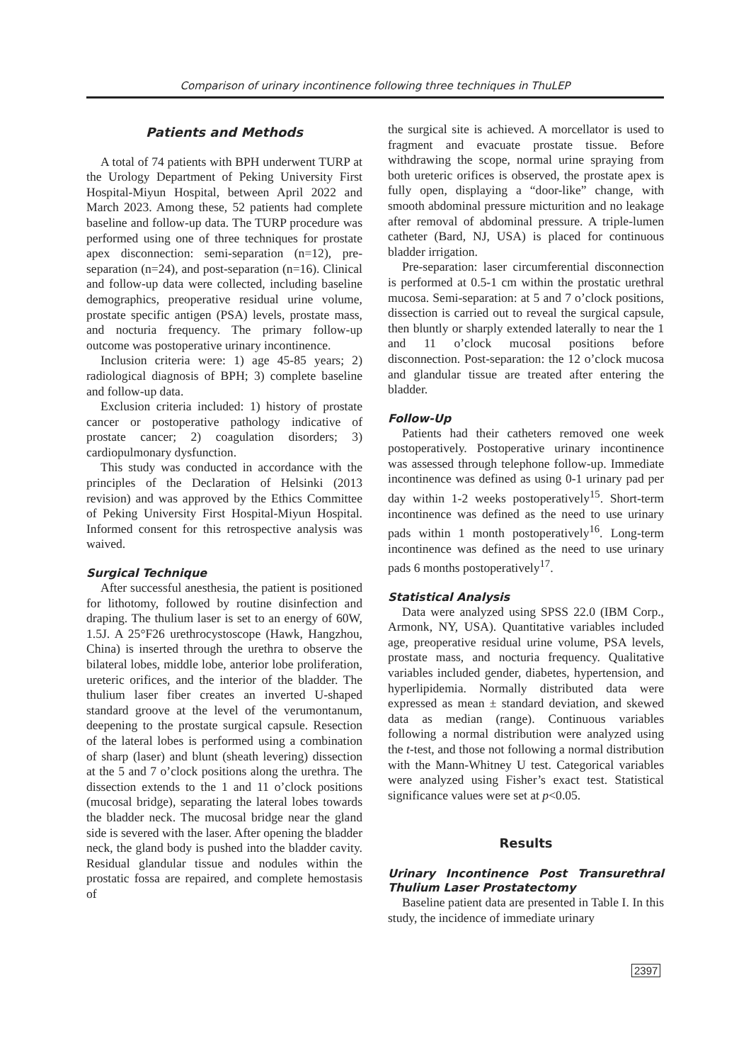Comparison of urinary incontinence following three techniques in ThuLEP
Patients and Methods
A total of 74 patients with BPH underwent TURP at the Urology Department of Peking University First Hospital-Miyun Hospital, between April 2022 and March 2023. Among these, 52 patients had complete baseline and follow-up data. The TURP procedure was performed using one of three techniques for prostate apex disconnection: semi-separation (n=12), pre-separation (n=24), and post-separation (n=16). Clinical and follow-up data were collected, including baseline demographics, preoperative residual urine volume, prostate specific antigen (PSA) levels, prostate mass, and nocturia frequency. The primary follow-up outcome was postoperative urinary incontinence.
Inclusion criteria were: 1) age 45-85 years; 2) radiological diagnosis of BPH; 3) complete baseline and follow-up data.
Exclusion criteria included: 1) history of prostate cancer or postoperative pathology indicative of prostate cancer; 2) coagulation disorders; 3) cardiopulmonary dysfunction.
This study was conducted in accordance with the principles of the Declaration of Helsinki (2013 revision) and was approved by the Ethics Committee of Peking University First Hospital-Miyun Hospital. Informed consent for this retrospective analysis was waived.
Surgical Technique
After successful anesthesia, the patient is positioned for lithotomy, followed by routine disinfection and draping. The thulium laser is set to an energy of 60W, 1.5J. A 25°F26 urethrocystoscope (Hawk, Hangzhou, China) is inserted through the urethra to observe the bilateral lobes, middle lobe, anterior lobe proliferation, ureteric orifices, and the interior of the bladder. The thulium laser fiber creates an inverted U-shaped standard groove at the level of the verumontanum, deepening to the prostate surgical capsule. Resection of the lateral lobes is performed using a combination of sharp (laser) and blunt (sheath levering) dissection at the 5 and 7 o’clock positions along the urethra. The dissection extends to the 1 and 11 o’clock positions (mucosal bridge), separating the lateral lobes towards the bladder neck. The mucosal bridge near the gland side is severed with the laser. After opening the bladder neck, the gland body is pushed into the bladder cavity. Residual glandular tissue and nodules within the prostatic fossa are repaired, and complete hemostasis of
the surgical site is achieved. A morcellator is used to fragment and evacuate prostate tissue. Before withdrawing the scope, normal urine spraying from both ureteric orifices is observed, the prostate apex is fully open, displaying a “door-like” change, with smooth abdominal pressure micturition and no leakage after removal of abdominal pressure. A triple-lumen catheter (Bard, NJ, USA) is placed for continuous bladder irrigation.
Pre-separation: laser circumferential disconnection is performed at 0.5-1 cm within the prostatic urethral mucosa. Semi-separation: at 5 and 7 o’clock positions, dissection is carried out to reveal the surgical capsule, then bluntly or sharply extended laterally to near the 1 and 11 o’clock mucosal positions before disconnection. Post-separation: the 12 o’clock mucosa and glandular tissue are treated after entering the bladder.
Follow-Up
Patients had their catheters removed one week postoperatively. Postoperative urinary incontinence was assessed through telephone follow-up. Immediate incontinence was defined as using 0-1 urinary pad per day within 1-2 weeks postoperatively<sup>15</sup>. Short-term incontinence was defined as the need to use urinary pads within 1 month postoperatively<sup>16</sup>. Long-term incontinence was defined as the need to use urinary pads 6 months postoperatively<sup>17</sup>.
Statistical Analysis
Data were analyzed using SPSS 22.0 (IBM Corp., Armonk, NY, USA). Quantitative variables included age, preoperative residual urine volume, PSA levels, prostate mass, and nocturia frequency. Qualitative variables included gender, diabetes, hypertension, and hyperlipidemia. Normally distributed data were expressed as mean ± standard deviation, and skewed data as median (range). Continuous variables following a normal distribution were analyzed using the t-test, and those not following a normal distribution with the Mann-Whitney U test. Categorical variables were analyzed using Fisher’s exact test. Statistical significance values were set at p<0.05.
Results
Urinary Incontinence Post Transurethral Thulium Laser Prostatectomy
Baseline patient data are presented in Table I. In this study, the incidence of immediate urinary
2397